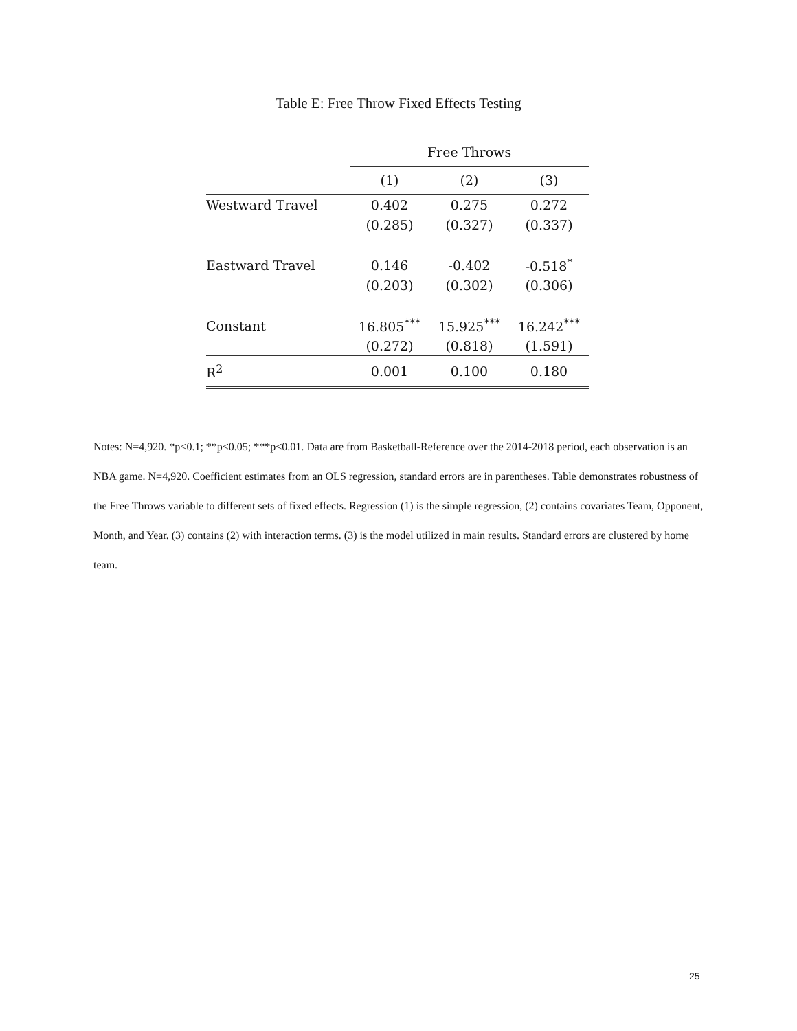Table E: Free Throw Fixed Effects Testing
| | Free Throws | | |
| --- | --- | --- | --- |
| | (1) | (2) | (3) |
| Westward Travel | 0.402 | 0.275 | 0.272 |
| | (0.285) | (0.327) | (0.337) |
| Eastward Travel | 0.146 | -0.402 | -0.518<sup>*</sup> |
| | (0.203) | (0.302) | (0.306) |
| Constant | 16.805<sup>***</sup> | 15.925<sup>***</sup> | 16.242<sup>***</sup> |
| | (0.272) | (0.818) | (1.591) |
| R<sup>2</sup> | 0.001 | 0.100 | 0.180 |
Notes: N=4,920. *p<0.1; **p<0.05; ***p<0.01. Data are from Basketball-Reference over the 2014-2018 period, each observation is an NBA game. N=4,920. Coefficient estimates from an OLS regression, standard errors are in parentheses. Table demonstrates robustness of the Free Throws variable to different sets of fixed effects. Regression (1) is the simple regression, (2) contains covariates Team, Opponent, Month, and Year. (3) contains (2) with interaction terms. (3) is the model utilized in main results. Standard errors are clustered by home team.
25